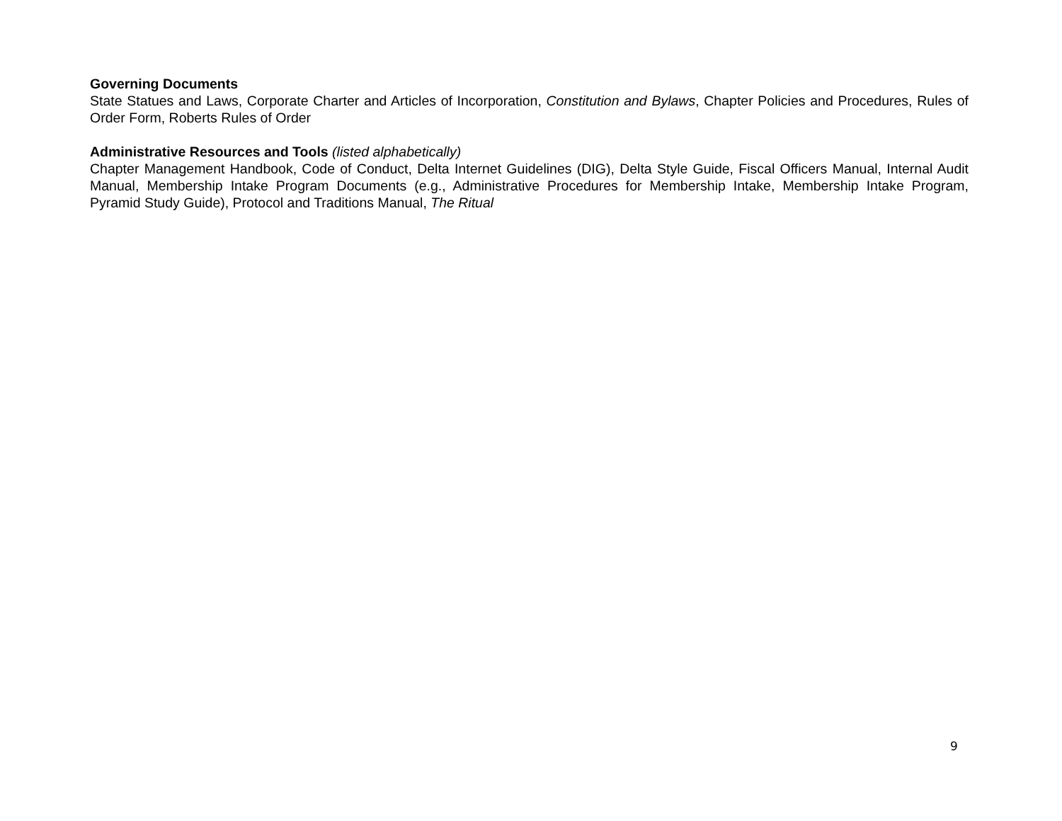Governing Documents
State Statues and Laws, Corporate Charter and Articles of Incorporation, Constitution and Bylaws, Chapter Policies and Procedures, Rules of Order Form, Roberts Rules of Order
Administrative Resources and Tools (listed alphabetically)
Chapter Management Handbook, Code of Conduct, Delta Internet Guidelines (DIG), Delta Style Guide, Fiscal Officers Manual, Internal Audit Manual, Membership Intake Program Documents (e.g., Administrative Procedures for Membership Intake, Membership Intake Program, Pyramid Study Guide), Protocol and Traditions Manual, The Ritual
9